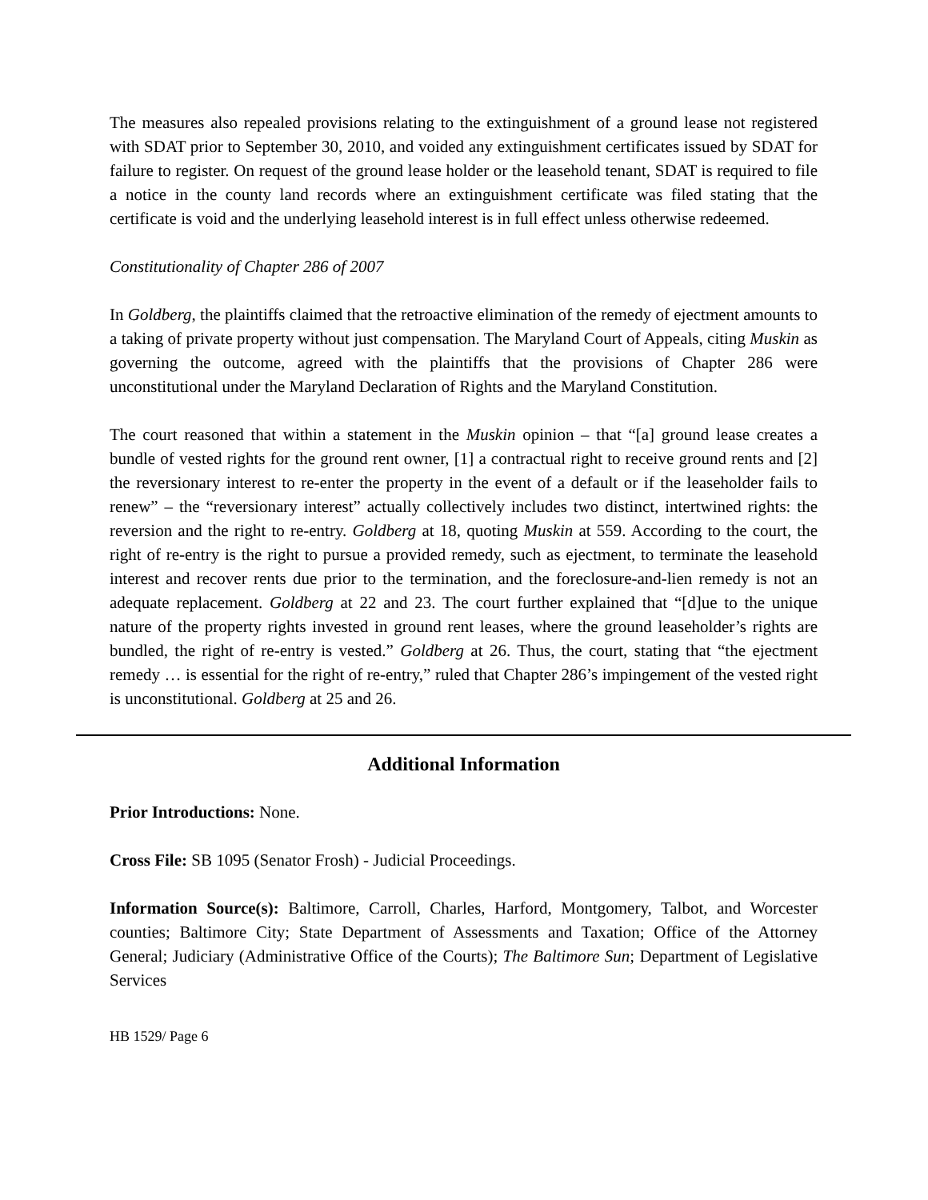The measures also repealed provisions relating to the extinguishment of a ground lease not registered with SDAT prior to September 30, 2010, and voided any extinguishment certificates issued by SDAT for failure to register. On request of the ground lease holder or the leasehold tenant, SDAT is required to file a notice in the county land records where an extinguishment certificate was filed stating that the certificate is void and the underlying leasehold interest is in full effect unless otherwise redeemed.
Constitutionality of Chapter 286 of 2007
In Goldberg, the plaintiffs claimed that the retroactive elimination of the remedy of ejectment amounts to a taking of private property without just compensation. The Maryland Court of Appeals, citing Muskin as governing the outcome, agreed with the plaintiffs that the provisions of Chapter 286 were unconstitutional under the Maryland Declaration of Rights and the Maryland Constitution.
The court reasoned that within a statement in the Muskin opinion – that “[a] ground lease creates a bundle of vested rights for the ground rent owner, [1] a contractual right to receive ground rents and [2] the reversionary interest to re-enter the property in the event of a default or if the leaseholder fails to renew” – the “reversionary interest” actually collectively includes two distinct, intertwined rights: the reversion and the right to re-entry. Goldberg at 18, quoting Muskin at 559. According to the court, the right of re-entry is the right to pursue a provided remedy, such as ejectment, to terminate the leasehold interest and recover rents due prior to the termination, and the foreclosure-and-lien remedy is not an adequate replacement. Goldberg at 22 and 23. The court further explained that “[d]ue to the unique nature of the property rights invested in ground rent leases, where the ground leaseholder’s rights are bundled, the right of re-entry is vested.” Goldberg at 26. Thus, the court, stating that “the ejectment remedy … is essential for the right of re-entry,” ruled that Chapter 286’s impingement of the vested right is unconstitutional. Goldberg at 25 and 26.
Additional Information
Prior Introductions: None.
Cross File: SB 1095 (Senator Frosh) - Judicial Proceedings.
Information Source(s): Baltimore, Carroll, Charles, Harford, Montgomery, Talbot, and Worcester counties; Baltimore City; State Department of Assessments and Taxation; Office of the Attorney General; Judiciary (Administrative Office of the Courts); The Baltimore Sun; Department of Legislative Services
HB 1529/ Page 6